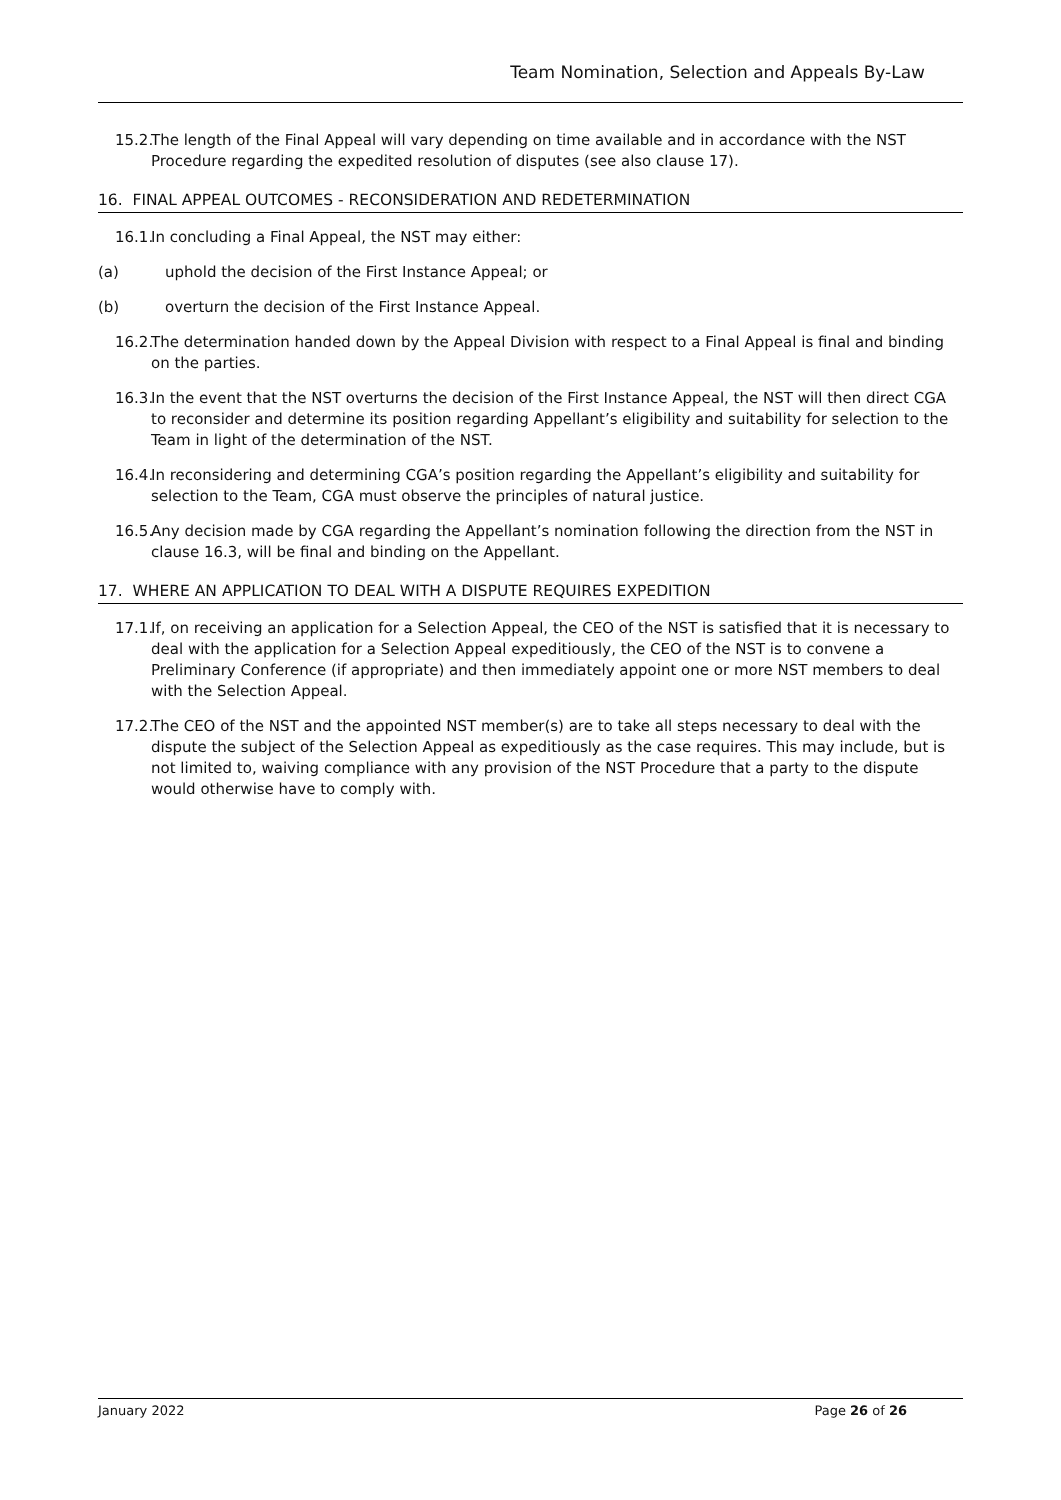Team Nomination, Selection and Appeals By-Law
15.2.
The length of the Final Appeal will vary depending on time available and in accordance with the NST Procedure regarding the expedited resolution of disputes (see also clause 17).
16. FINAL APPEAL OUTCOMES - RECONSIDERATION AND REDETERMINATION
16.1.
In concluding a Final Appeal, the NST may either:
(a) uphold the decision of the First Instance Appeal; or
(b) overturn the decision of the First Instance Appeal.
16.2.
The determination handed down by the Appeal Division with respect to a Final Appeal is final and binding on the parties.
16.3.
In the event that the NST overturns the decision of the First Instance Appeal, the NST will then direct CGA to reconsider and determine its position regarding Appellant’s eligibility and suitability for selection to the Team in light of the determination of the NST.
16.4.
In reconsidering and determining CGA’s position regarding the Appellant’s eligibility and suitability for selection to the Team, CGA must observe the principles of natural justice.
16.5.
Any decision made by CGA regarding the Appellant’s nomination following the direction from the NST in clause 16.3, will be final and binding on the Appellant.
17. WHERE AN APPLICATION TO DEAL WITH A DISPUTE REQUIRES EXPEDITION
17.1.
If, on receiving an application for a Selection Appeal, the CEO of the NST is satisfied that it is necessary to deal with the application for a Selection Appeal expeditiously, the CEO of the NST is to convene a Preliminary Conference (if appropriate) and then immediately appoint one or more NST members to deal with the Selection Appeal.
17.2.
The CEO of the NST and the appointed NST member(s) are to take all steps necessary to deal with the dispute the subject of the Selection Appeal as expeditiously as the case requires. This may include, but is not limited to, waiving compliance with any provision of the NST Procedure that a party to the dispute would otherwise have to comply with.
January 2022 Page 26 of 26